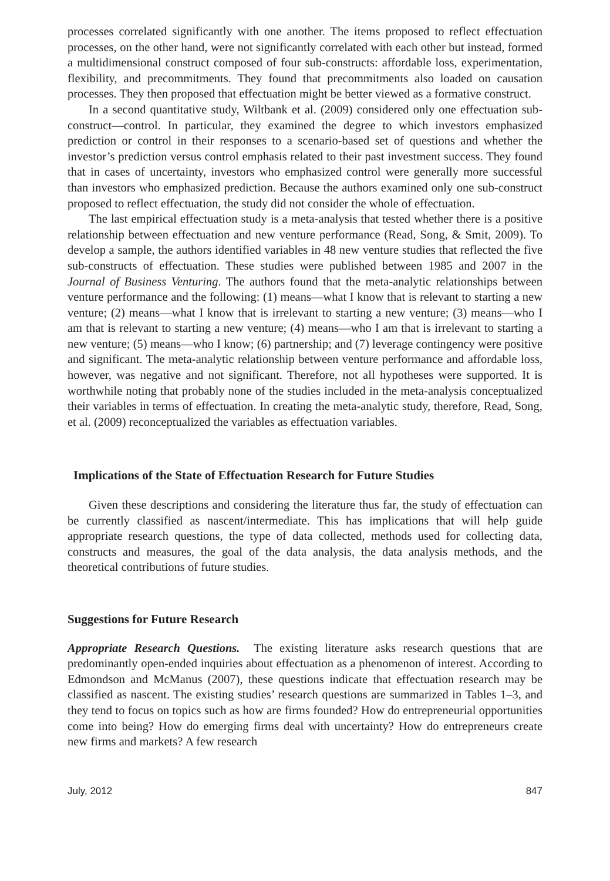processes correlated significantly with one another. The items proposed to reflect effectuation processes, on the other hand, were not significantly correlated with each other but instead, formed a multidimensional construct composed of four sub-constructs: affordable loss, experimentation, flexibility, and precommitments. They found that precommitments also loaded on causation processes. They then proposed that effectuation might be better viewed as a formative construct.
In a second quantitative study, Wiltbank et al. (2009) considered only one effectuation sub-construct—control. In particular, they examined the degree to which investors emphasized prediction or control in their responses to a scenario-based set of questions and whether the investor’s prediction versus control emphasis related to their past investment success. They found that in cases of uncertainty, investors who emphasized control were generally more successful than investors who emphasized prediction. Because the authors examined only one sub-construct proposed to reflect effectuation, the study did not consider the whole of effectuation.
The last empirical effectuation study is a meta-analysis that tested whether there is a positive relationship between effectuation and new venture performance (Read, Song, & Smit, 2009). To develop a sample, the authors identified variables in 48 new venture studies that reflected the five sub-constructs of effectuation. These studies were published between 1985 and 2007 in the Journal of Business Venturing. The authors found that the meta-analytic relationships between venture performance and the following: (1) means—what I know that is relevant to starting a new venture; (2) means—what I know that is irrelevant to starting a new venture; (3) means—who I am that is relevant to starting a new venture; (4) means—who I am that is irrelevant to starting a new venture; (5) means—who I know; (6) partnership; and (7) leverage contingency were positive and significant. The meta-analytic relationship between venture performance and affordable loss, however, was negative and not significant. Therefore, not all hypotheses were supported. It is worthwhile noting that probably none of the studies included in the meta-analysis conceptualized their variables in terms of effectuation. In creating the meta-analytic study, therefore, Read, Song, et al. (2009) reconceptualized the variables as effectuation variables.
Implications of the State of Effectuation Research for Future Studies
Given these descriptions and considering the literature thus far, the study of effectuation can be currently classified as nascent/intermediate. This has implications that will help guide appropriate research questions, the type of data collected, methods used for collecting data, constructs and measures, the goal of the data analysis, the data analysis methods, and the theoretical contributions of future studies.
Suggestions for Future Research
Appropriate Research Questions. The existing literature asks research questions that are predominantly open-ended inquiries about effectuation as a phenomenon of interest. According to Edmondson and McManus (2007), these questions indicate that effectuation research may be classified as nascent. The existing studies’ research questions are summarized in Tables 1–3, and they tend to focus on topics such as how are firms founded? How do entrepreneurial opportunities come into being? How do emerging firms deal with uncertainty? How do entrepreneurs create new firms and markets? A few research
July, 2012 847